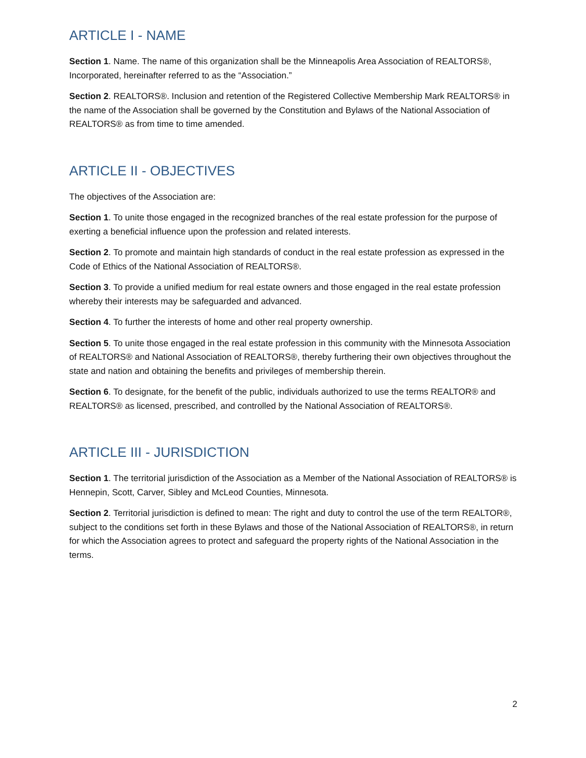ARTICLE I - NAME
Section 1. Name. The name of this organization shall be the Minneapolis Area Association of REALTORS®, Incorporated, hereinafter referred to as the “Association.”
Section 2. REALTORS®. Inclusion and retention of the Registered Collective Membership Mark REALTORS® in the name of the Association shall be governed by the Constitution and Bylaws of the National Association of REALTORS® as from time to time amended.
ARTICLE II - OBJECTIVES
The objectives of the Association are:
Section 1. To unite those engaged in the recognized branches of the real estate profession for the purpose of exerting a beneficial influence upon the profession and related interests.
Section 2. To promote and maintain high standards of conduct in the real estate profession as expressed in the Code of Ethics of the National Association of REALTORS®.
Section 3. To provide a unified medium for real estate owners and those engaged in the real estate profession whereby their interests may be safeguarded and advanced.
Section 4. To further the interests of home and other real property ownership.
Section 5. To unite those engaged in the real estate profession in this community with the Minnesota Association of REALTORS® and National Association of REALTORS®, thereby furthering their own objectives throughout the state and nation and obtaining the benefits and privileges of membership therein.
Section 6. To designate, for the benefit of the public, individuals authorized to use the terms REALTOR® and REALTORS® as licensed, prescribed, and controlled by the National Association of REALTORS®.
ARTICLE III - JURISDICTION
Section 1. The territorial jurisdiction of the Association as a Member of the National Association of REALTORS® is Hennepin, Scott, Carver, Sibley and McLeod Counties, Minnesota.
Section 2. Territorial jurisdiction is defined to mean: The right and duty to control the use of the term REALTOR®, subject to the conditions set forth in these Bylaws and those of the National Association of REALTORS®, in return for which the Association agrees to protect and safeguard the property rights of the National Association in the terms.
2